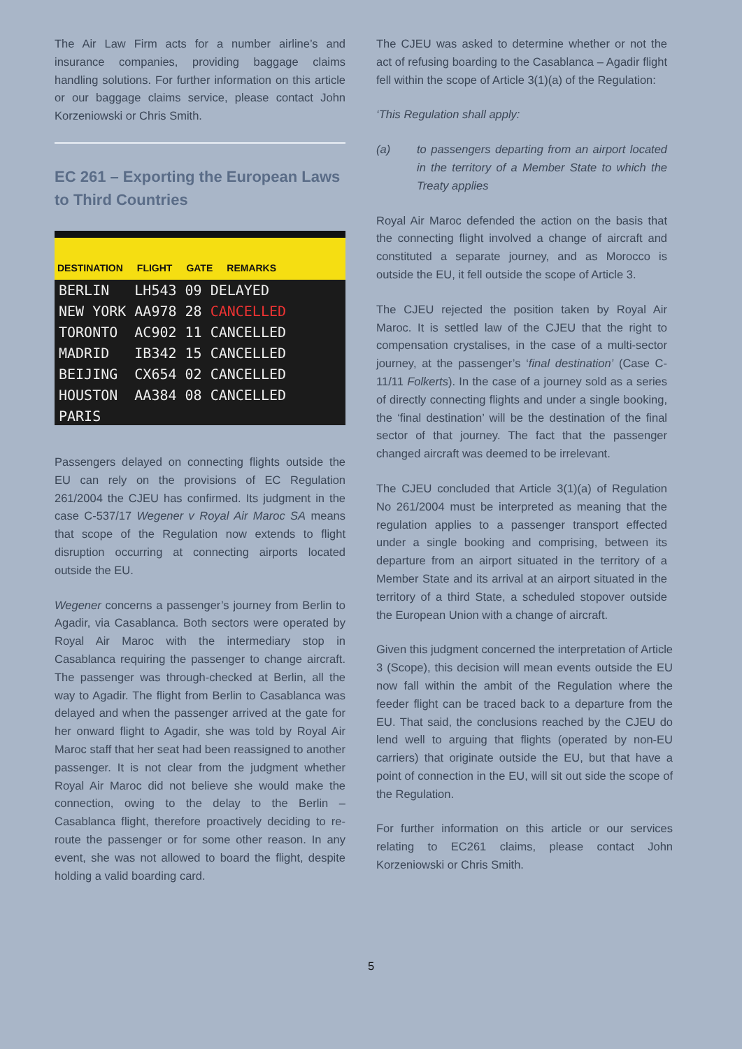The Air Law Firm acts for a number airline’s and insurance companies, providing baggage claims handling solutions. For further information on this article or our baggage claims service, please contact John Korzeniowski or Chris Smith.
EC 261 – Exporting the European Laws to Third Countries
DESTINATION FLIGHT GATE REMARKS
| BERLIN | LH543 | 09 | DELAYED |
| NEW YORK | AA978 | 28 | CANCELLED |
| TORONTO | AC902 | 11 | CANCELLED |
| MADRID | IB342 | 15 | CANCELLED |
| BEIJING | CX654 | 02 | CANCELLED |
| HOUSTON | AA384 | 08 | CANCELLED |
| PARIS | | | |
Passengers delayed on connecting flights outside the EU can rely on the provisions of EC Regulation 261/2004 the CJEU has confirmed. Its judgment in the case C-537/17 Wegener v Royal Air Maroc SA means that scope of the Regulation now extends to flight disruption occurring at connecting airports located outside the EU.
Wegener concerns a passenger’s journey from Berlin to Agadir, via Casablanca. Both sectors were operated by Royal Air Maroc with the intermediary stop in Casablanca requiring the passenger to change aircraft. The passenger was through-checked at Berlin, all the way to Agadir. The flight from Berlin to Casablanca was delayed and when the passenger arrived at the gate for her onward flight to Agadir, she was told by Royal Air Maroc staff that her seat had been reassigned to another passenger. It is not clear from the judgment whether Royal Air Maroc did not believe she would make the connection, owing to the delay to the Berlin – Casablanca flight, therefore proactively deciding to re-route the passenger or for some other reason. In any event, she was not allowed to board the flight, despite holding a valid boarding card.
The CJEU was asked to determine whether or not the act of refusing boarding to the Casablanca – Agadir flight fell within the scope of Article 3(1)(a) of the Regulation:
‘This Regulation shall apply:
(a) to passengers departing from an airport located in the territory of a Member State to which the Treaty applies
Royal Air Maroc defended the action on the basis that the connecting flight involved a change of aircraft and constituted a separate journey, and as Morocco is outside the EU, it fell outside the scope of Article 3.
The CJEU rejected the position taken by Royal Air Maroc. It is settled law of the CJEU that the right to compensation crystalises, in the case of a multi-sector journey, at the passenger’s ‘final destination’ (Case C-11/11 Folkerts). In the case of a journey sold as a series of directly connecting flights and under a single booking, the ‘final destination’ will be the destination of the final sector of that journey. The fact that the passenger changed aircraft was deemed to be irrelevant.
The CJEU concluded that Article 3(1)(a) of Regulation No 261/2004 must be interpreted as meaning that the regulation applies to a passenger transport effected under a single booking and comprising, between its departure from an airport situated in the territory of a Member State and its arrival at an airport situated in the territory of a third State, a scheduled stopover outside the European Union with a change of aircraft.
Given this judgment concerned the interpretation of Article 3 (Scope), this decision will mean events outside the EU now fall within the ambit of the Regulation where the feeder flight can be traced back to a departure from the EU. That said, the conclusions reached by the CJEU do lend well to arguing that flights (operated by non-EU carriers) that originate outside the EU, but that have a point of connection in the EU, will sit out side the scope of the Regulation.
For further information on this article or our services relating to EC261 claims, please contact John Korzeniowski or Chris Smith.
5